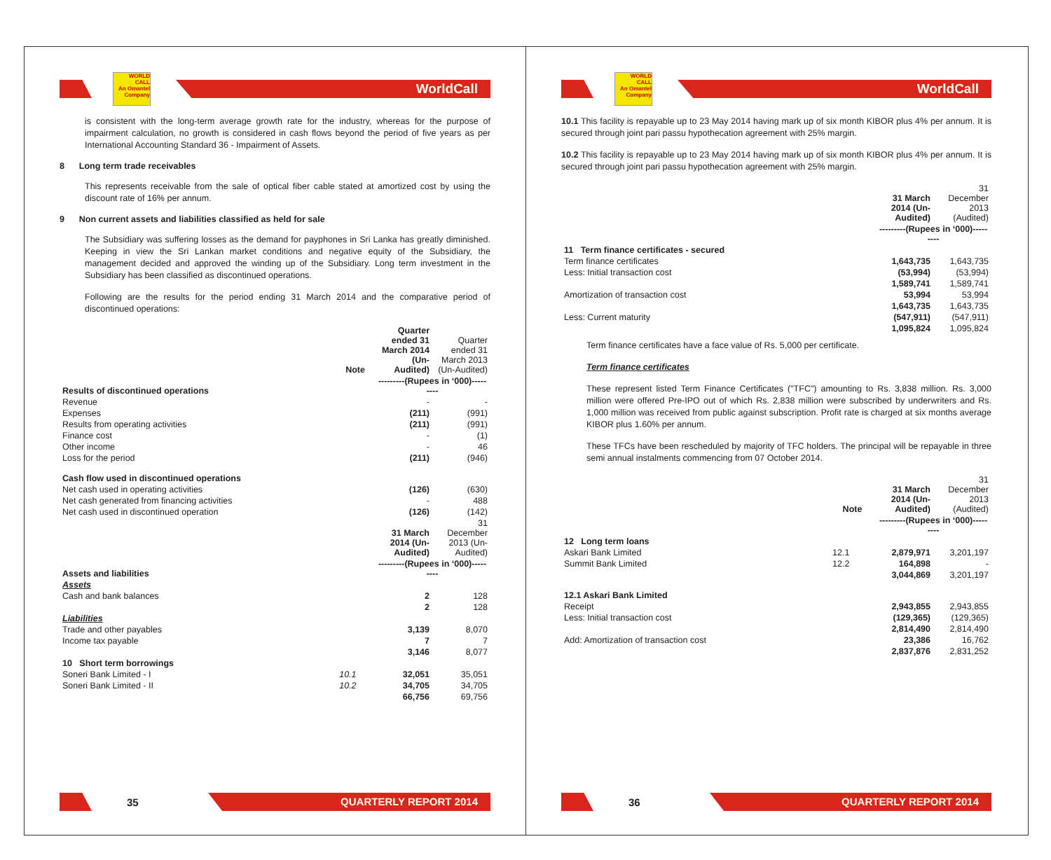WORLD CALL
An Omantel Company
WorldCall
is consistent with the long-term average growth rate for the industry, whereas for the purpose of impairment calculation, no growth is considered in cash flows beyond the period of five years as per International Accounting Standard 36 - Impairment of Assets.
8 Long term trade receivables
This represents receivable from the sale of optical fiber cable stated at amortized cost by using the discount rate of 16% per annum.
9 Non current assets and liabilities classified as held for sale
The Subsidiary was suffering losses as the demand for payphones in Sri Lanka has greatly diminished. Keeping in view the Sri Lankan market conditions and negative equity of the Subsidiary, the management decided and approved the winding up of the Subsidiary. Long term investment in the Subsidiary has been classified as discontinued operations.
Following are the results for the period ending 31 March 2014 and the comparative period of discontinued operations:
| | Note | Quarter ended 31 March 2014 (Un-Audited) | Quarter ended 31 March 2013 (Un-Audited) |
| Results of discontinued operations | | ---------(Rupees in ‘000)--------- | |
| Revenue | | - | - |
| Expenses | | (211) | (991) |
| Results from operating activities | | (211) | (991) |
| Finance cost | | - | (1) |
| Other income | | - | 46 |
| Loss for the period | | (211) | (946) |
| Cash flow used in discontinued operations | | | |
| Net cash used in operating activities | | (126) | (630) |
| Net cash generated from financing activities | | - | 488 |
| Net cash used in discontinued operation | | (126) | (142) |
| | | 31 March 2014 (Un-Audited) | 31 December 2013 (Un-Audited) |
| Assets and liabilities | | ---------(Rupees in ‘000)--------- | |
| Assets | | | |
| Cash and bank balances | | 2 | 128 |
| | | 2 | 128 |
| Liabilities | | | |
| Trade and other payables | | 3,139 | 8,070 |
| Income tax payable | | 7 | 7 |
| | | 3,146 | 8,077 |
| 10 Short term borrowings | | | |
| Soneri Bank Limited - I | 10.1 | 32,051 | 35,051 |
| Soneri Bank Limited - II | 10.2 | 34,705 | 34,705 |
| | | 66,756 | 69,756 |
35
QUARTERLY REPORT 2014
WORLD CALL
An Omantel Company
WorldCall
10.1 This facility is repayable up to 23 May 2014 having mark up of six month KIBOR plus 4% per annum. It is secured through joint pari passu hypothecation agreement with 25% margin.
10.2 This facility is repayable up to 23 May 2014 having mark up of six month KIBOR plus 4% per annum. It is secured through joint pari passu hypothecation agreement with 25% margin.
| | 31 March 2014 (Un-Audited) | 31 December 2013 (Audited) |
| | ---------(Rupees in ‘000)--------- | |
| 11 Term finance certificates - secured | | |
| Term finance certificates | 1,643,735 | 1,643,735 |
| Less: Initial transaction cost | (53,994) | (53,994) |
| | 1,589,741 | 1,589,741 |
| Amortization of transaction cost | 53,994 | 53,994 |
| | 1,643,735 | 1,643,735 |
| Less: Current maturity | (547,911) | (547,911) |
| | 1,095,824 | 1,095,824 |
Term finance certificates have a face value of Rs. 5,000 per certificate.
Term finance certificates
These represent listed Term Finance Certificates ("TFC") amounting to Rs. 3,838 million. Rs. 3,000 million were offered Pre-IPO out of which Rs. 2,838 million were subscribed by underwriters and Rs. 1,000 million was received from public against subscription. Profit rate is charged at six months average KIBOR plus 1.60% per annum.
These TFCs have been rescheduled by majority of TFC holders. The principal will be repayable in three semi annual instalments commencing from 07 October 2014.
| | Note | 31 March 2014 (Un-Audited) | 31 December 2013 (Audited) |
| | | ---------(Rupees in ‘000)--------- | |
| 12 Long term loans | | | |
| Askari Bank Limited | 12.1 | 2,879,971 | 3,201,197 |
| Summit Bank Limited | 12.2 | 164,898 | - |
| | | 3,044,869 | 3,201,197 |
| 12.1 Askari Bank Limited | | | |
| Receipt | | 2,943,855 | 2,943,855 |
| Less: Initial transaction cost | | (129,365) | (129,365) |
| | | 2,814,490 | 2,814,490 |
| Add: Amortization of transaction cost | | 23,386 | 16,762 |
| | | 2,837,876 | 2,831,252 |
36
QUARTERLY REPORT 2014